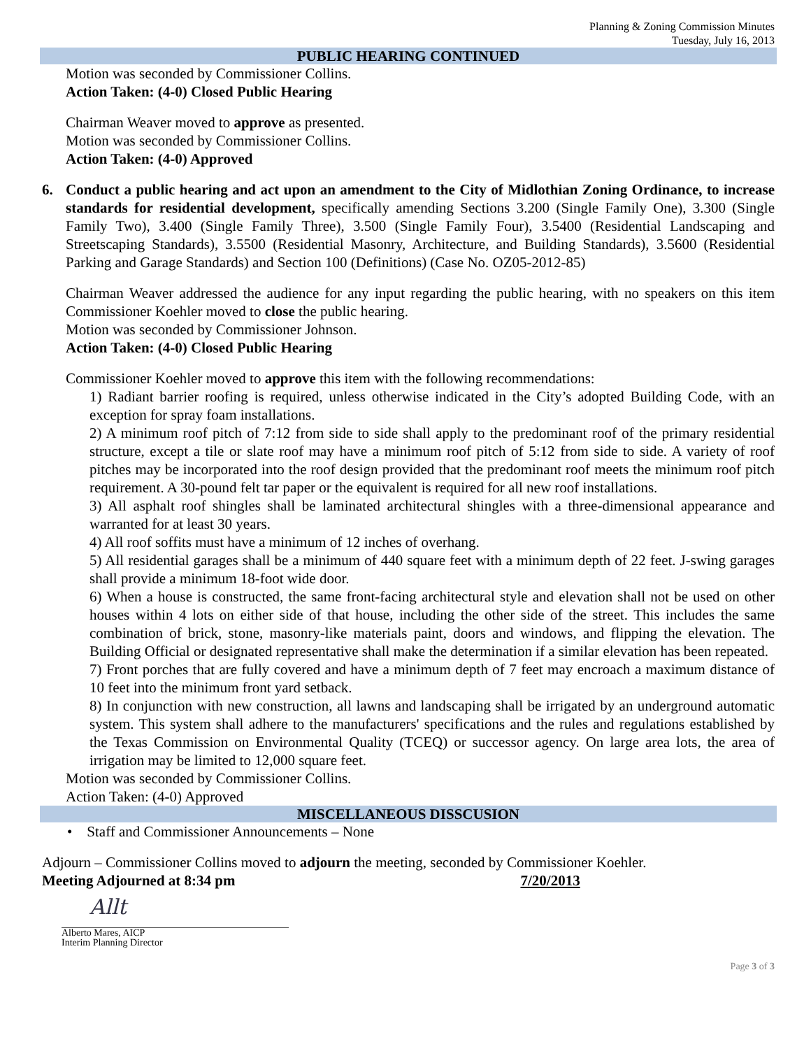Planning & Zoning Commission Minutes
Tuesday, July 16, 2013
PUBLIC HEARING CONTINUED
Motion was seconded by Commissioner Collins.
Action Taken: (4-0) Closed Public Hearing
Chairman Weaver moved to approve as presented.
Motion was seconded by Commissioner Collins.
Action Taken: (4-0) Approved
6. Conduct a public hearing and act upon an amendment to the City of Midlothian Zoning Ordinance, to increase standards for residential development, specifically amending Sections 3.200 (Single Family One), 3.300 (Single Family Two), 3.400 (Single Family Three), 3.500 (Single Family Four), 3.5400 (Residential Landscaping and Streetscaping Standards), 3.5500 (Residential Masonry, Architecture, and Building Standards), 3.5600 (Residential Parking and Garage Standards) and Section 100 (Definitions) (Case No. OZ05-2012-85)
Chairman Weaver addressed the audience for any input regarding the public hearing, with no speakers on this item Commissioner Koehler moved to close the public hearing.
Motion was seconded by Commissioner Johnson.
Action Taken: (4-0) Closed Public Hearing
Commissioner Koehler moved to approve this item with the following recommendations:
1) Radiant barrier roofing is required, unless otherwise indicated in the City’s adopted Building Code, with an exception for spray foam installations.
2) A minimum roof pitch of 7:12 from side to side shall apply to the predominant roof of the primary residential structure, except a tile or slate roof may have a minimum roof pitch of 5:12 from side to side. A variety of roof pitches may be incorporated into the roof design provided that the predominant roof meets the minimum roof pitch requirement. A 30-pound felt tar paper or the equivalent is required for all new roof installations.
3) All asphalt roof shingles shall be laminated architectural shingles with a three-dimensional appearance and warranted for at least 30 years.
4) All roof soffits must have a minimum of 12 inches of overhang.
5) All residential garages shall be a minimum of 440 square feet with a minimum depth of 22 feet. J-swing garages shall provide a minimum 18-foot wide door.
6) When a house is constructed, the same front-facing architectural style and elevation shall not be used on other houses within 4 lots on either side of that house, including the other side of the street. This includes the same combination of brick, stone, masonry-like materials paint, doors and windows, and flipping the elevation. The Building Official or designated representative shall make the determination if a similar elevation has been repeated.
7) Front porches that are fully covered and have a minimum depth of 7 feet may encroach a maximum distance of 10 feet into the minimum front yard setback.
8) In conjunction with new construction, all lawns and landscaping shall be irrigated by an underground automatic system. This system shall adhere to the manufacturers' specifications and the rules and regulations established by the Texas Commission on Environmental Quality (TCEQ) or successor agency. On large area lots, the area of irrigation may be limited to 12,000 square feet.
Motion was seconded by Commissioner Collins.
Action Taken: (4-0) Approved
MISCELLANEOUS DISSCUSION
• Staff and Commissioner Announcements – None
Adjourn – Commissioner Collins moved to adjourn the meeting, seconded by Commissioner Koehler.
Meeting Adjourned at 8:34 pm 7/20/2013
Allt
Alberto Mares, AICP
Interim Planning Director
Page 3 of 3